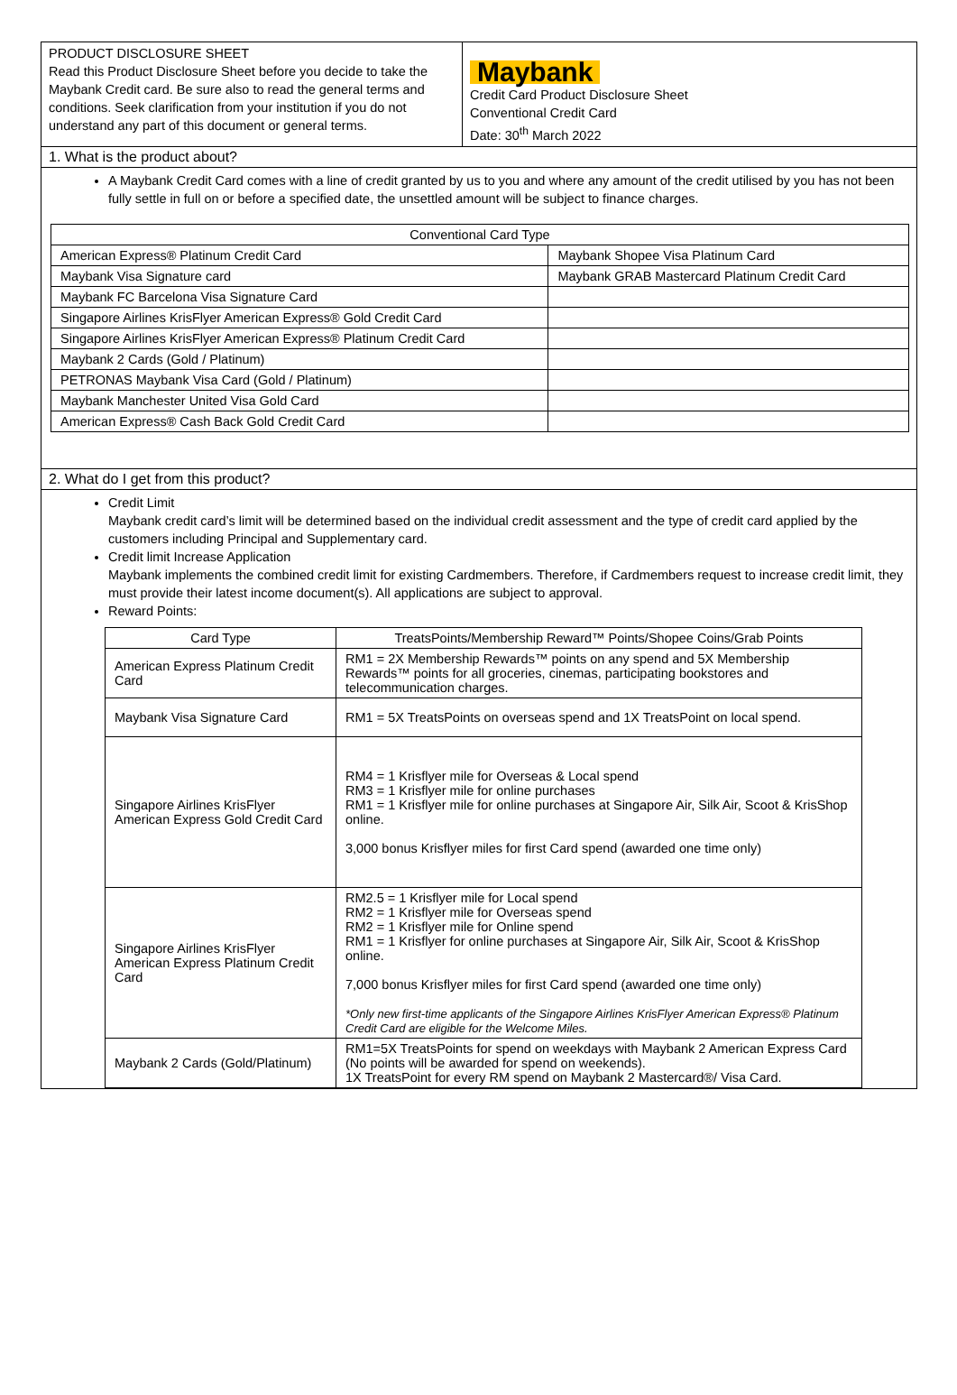PRODUCT DISCLOSURE SHEET
Read this Product Disclosure Sheet before you decide to take the Maybank Credit card. Be sure also to read the general terms and conditions. Seek clarification from your institution if you do not understand any part of this document or general terms.
Maybank
Credit Card Product Disclosure Sheet
Conventional Credit Card
Date: 30<sup>th</sup> March 2022
1. What is the product about?
A Maybank Credit Card comes with a line of credit granted by us to you and where any amount of the credit utilised by you has not been fully settle in full on or before a specified date, the unsettled amount will be subject to finance charges.
| Conventional Card Type | |
| --- | --- |
| American Express® Platinum Credit Card | Maybank Shopee Visa Platinum Card |
| Maybank Visa Signature card | Maybank GRAB Mastercard Platinum Credit Card |
| Maybank FC Barcelona Visa Signature Card | |
| Singapore Airlines KrisFlyer American Express® Gold Credit Card | |
| Singapore Airlines KrisFlyer American Express® Platinum Credit Card | |
| Maybank 2 Cards (Gold / Platinum) | |
| PETRONAS Maybank Visa Card (Gold / Platinum) | |
| Maybank Manchester United Visa Gold Card | |
| American Express® Cash Back Gold Credit Card | |
2. What do I get from this product?
Credit Limit
Maybank credit card’s limit will be determined based on the individual credit assessment and the type of credit card applied by the customers including Principal and Supplementary card.
Credit limit Increase Application
Maybank implements the combined credit limit for existing Cardmembers. Therefore, if Cardmembers request to increase credit limit, they must provide their latest income document(s). All applications are subject to approval.
Reward Points:
| Card Type | TreatsPoints/Membership Reward™ Points/Shopee Coins/Grab Points |
| --- | --- |
| American Express Platinum Credit Card | RM1 = 2X Membership Rewards™ points on any spend and 5X Membership Rewards™ points for all groceries, cinemas, participating bookstores and telecommunication charges. |
| Maybank Visa Signature Card | RM1 = 5X TreatsPoints on overseas spend and 1X TreatsPoint on local spend. |
| Singapore Airlines KrisFlyer American Express Gold Credit Card | RM4 = 1 Krisflyer mile for Overseas & Local spend RM3 = 1 Krisflyer mile for online purchases RM1 = 1 Krisflyer mile for online purchases at Singapore Air, Silk Air, Scoot & KrisShop online. 3,000 bonus Krisflyer miles for first Card spend (awarded one time only) |
| Singapore Airlines KrisFlyer American Express Platinum Credit Card | RM2.5 = 1 Krisflyer mile for Local spend RM2 = 1 Krisflyer mile for Overseas spend RM2 = 1 Krisflyer mile for Online spend RM1 = 1 Krisflyer for online purchases at Singapore Air, Silk Air, Scoot & KrisShop online. 7,000 bonus Krisflyer miles for first Card spend (awarded one time only) *Only new first-time applicants of the Singapore Airlines KrisFlyer American Express® Platinum Credit Card are eligible for the Welcome Miles. |
| Maybank 2 Cards (Gold/Platinum) | RM1=5X TreatsPoints for spend on weekdays with Maybank 2 American Express Card (No points will be awarded for spend on weekends). 1X TreatsPoint for every RM spend on Maybank 2 Mastercard®/ Visa Card. |